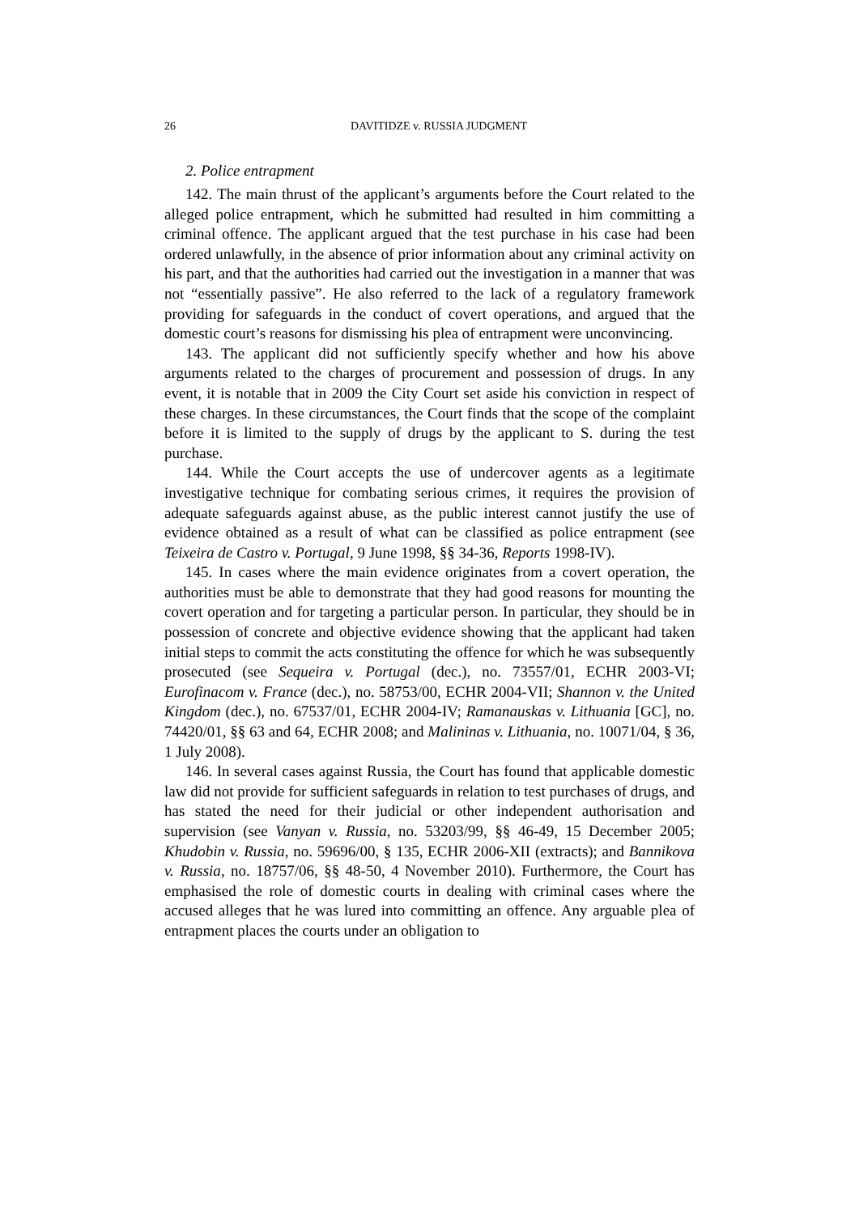26 DAVITIDZE v. RUSSIA JUDGMENT
2. Police entrapment
142. The main thrust of the applicant’s arguments before the Court related to the alleged police entrapment, which he submitted had resulted in him committing a criminal offence. The applicant argued that the test purchase in his case had been ordered unlawfully, in the absence of prior information about any criminal activity on his part, and that the authorities had carried out the investigation in a manner that was not “essentially passive”. He also referred to the lack of a regulatory framework providing for safeguards in the conduct of covert operations, and argued that the domestic court’s reasons for dismissing his plea of entrapment were unconvincing.
143. The applicant did not sufficiently specify whether and how his above arguments related to the charges of procurement and possession of drugs. In any event, it is notable that in 2009 the City Court set aside his conviction in respect of these charges. In these circumstances, the Court finds that the scope of the complaint before it is limited to the supply of drugs by the applicant to S. during the test purchase.
144. While the Court accepts the use of undercover agents as a legitimate investigative technique for combating serious crimes, it requires the provision of adequate safeguards against abuse, as the public interest cannot justify the use of evidence obtained as a result of what can be classified as police entrapment (see Teixeira de Castro v. Portugal, 9 June 1998, §§ 34-36, Reports 1998-IV).
145. In cases where the main evidence originates from a covert operation, the authorities must be able to demonstrate that they had good reasons for mounting the covert operation and for targeting a particular person. In particular, they should be in possession of concrete and objective evidence showing that the applicant had taken initial steps to commit the acts constituting the offence for which he was subsequently prosecuted (see Sequeira v. Portugal (dec.), no. 73557/01, ECHR 2003-VI; Eurofinacom v. France (dec.), no. 58753/00, ECHR 2004-VII; Shannon v. the United Kingdom (dec.), no. 67537/01, ECHR 2004-IV; Ramanauskas v. Lithuania [GC], no. 74420/01, §§ 63 and 64, ECHR 2008; and Malininas v. Lithuania, no. 10071/04, § 36, 1 July 2008).
146. In several cases against Russia, the Court has found that applicable domestic law did not provide for sufficient safeguards in relation to test purchases of drugs, and has stated the need for their judicial or other independent authorisation and supervision (see Vanyan v. Russia, no. 53203/99, §§ 46-49, 15 December 2005; Khudobin v. Russia, no. 59696/00, § 135, ECHR 2006-XII (extracts); and Bannikova v. Russia, no. 18757/06, §§ 48-50, 4 November 2010). Furthermore, the Court has emphasised the role of domestic courts in dealing with criminal cases where the accused alleges that he was lured into committing an offence. Any arguable plea of entrapment places the courts under an obligation to